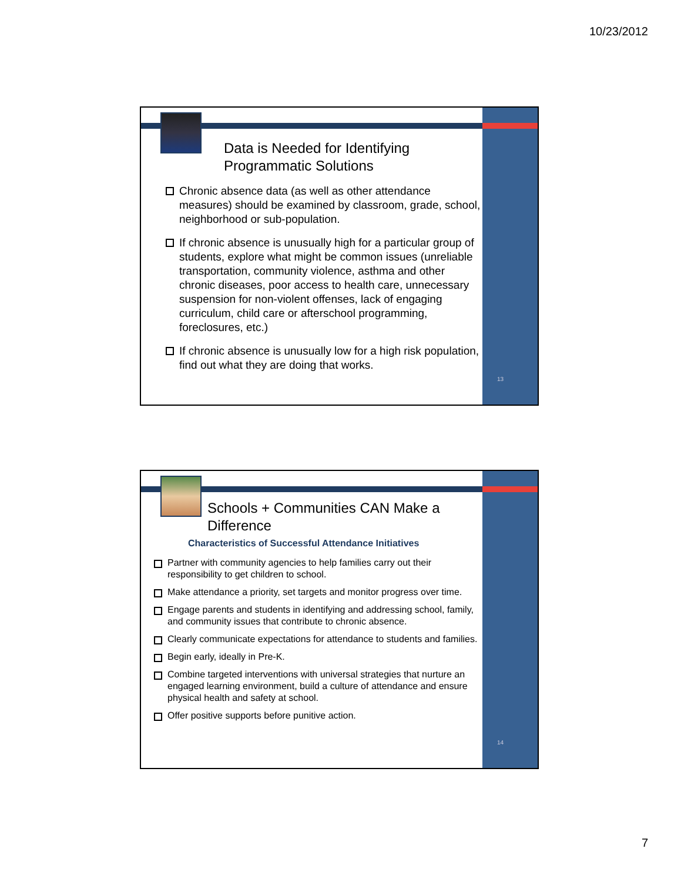10/23/2012
Data is Needed for Identifying Programmatic Solutions
Chronic absence data (as well as other attendance measures) should be examined by classroom, grade, school, neighborhood or sub-population.
If chronic absence is unusually high for a particular group of students, explore what might be common issues (unreliable transportation, community violence, asthma and other chronic diseases, poor access to health care, unnecessary suspension for non-violent offenses, lack of engaging curriculum, child care or afterschool programming, foreclosures, etc.)
If chronic absence is unusually low for a high risk population, find out what they are doing that works.
13
Schools + Communities CAN Make a Difference
Characteristics of Successful Attendance Initiatives
Partner with community agencies to help families carry out their responsibility to get children to school.
Make attendance a priority, set targets and monitor progress over time.
Engage parents and students in identifying and addressing school, family, and community issues that contribute to chronic absence.
Clearly communicate expectations for attendance to students and families.
Begin early, ideally in Pre-K.
Combine targeted interventions with universal strategies that nurture an engaged learning environment, build a culture of attendance and ensure physical health and safety at school.
Offer positive supports before punitive action.
14
7